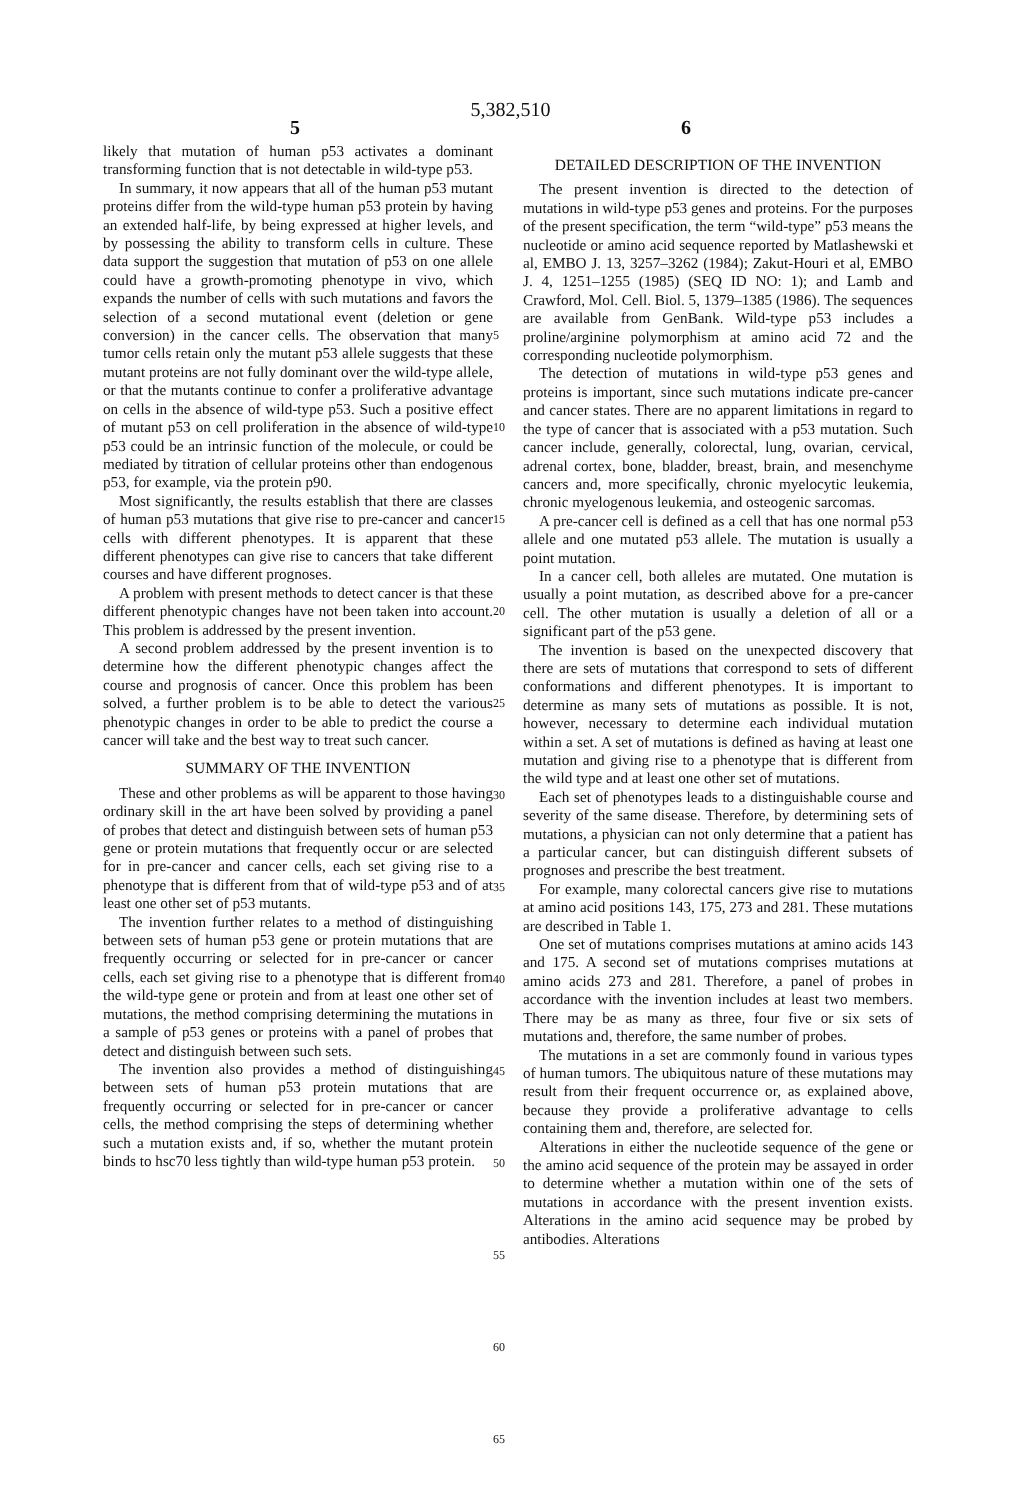5,382,510
5 6
likely that mutation of human p53 activates a dominant transforming function that is not detectable in wild-type p53.
In summary, it now appears that all of the human p53 mutant proteins differ from the wild-type human p53 protein by having an extended half-life, by being expressed at higher levels, and by possessing the ability to transform cells in culture. These data support the suggestion that mutation of p53 on one allele could have a growth-promoting phenotype in vivo, which expands the number of cells with such mutations and favors the selection of a second mutational event (deletion or gene conversion) in the cancer cells. The observation that many tumor cells retain only the mutant p53 allele suggests that these mutant proteins are not fully dominant over the wild-type allele, or that the mutants continue to confer a proliferative advantage on cells in the absence of wild-type p53. Such a positive effect of mutant p53 on cell proliferation in the absence of wild-type p53 could be an intrinsic function of the molecule, or could be mediated by titration of cellular proteins other than endogenous p53, for example, via the protein p90.
Most significantly, the results establish that there are classes of human p53 mutations that give rise to pre-cancer and cancer cells with different phenotypes. It is apparent that these different phenotypes can give rise to cancers that take different courses and have different prognoses.
A problem with present methods to detect cancer is that these different phenotypic changes have not been taken into account. This problem is addressed by the present invention.
A second problem addressed by the present invention is to determine how the different phenotypic changes affect the course and prognosis of cancer. Once this problem has been solved, a further problem is to be able to detect the various phenotypic changes in order to be able to predict the course a cancer will take and the best way to treat such cancer.
SUMMARY OF THE INVENTION
These and other problems as will be apparent to those having ordinary skill in the art have been solved by providing a panel of probes that detect and distinguish between sets of human p53 gene or protein mutations that frequently occur or are selected for in pre-cancer and cancer cells, each set giving rise to a phenotype that is different from that of wild-type p53 and of at least one other set of p53 mutants.
The invention further relates to a method of distinguishing between sets of human p53 gene or protein mutations that are frequently occurring or selected for in pre-cancer or cancer cells, each set giving rise to a phenotype that is different from the wild-type gene or protein and from at least one other set of mutations, the method comprising determining the mutations in a sample of p53 genes or proteins with a panel of probes that detect and distinguish between such sets.
The invention also provides a method of distinguishing between sets of human p53 protein mutations that are frequently occurring or selected for in pre-cancer or cancer cells, the method comprising the steps of determining whether such a mutation exists and, if so, whether the mutant protein binds to hsc70 less tightly than wild-type human p53 protein.
5
10
15
20
25
30
35
40
45
50
55
60
65
DETAILED DESCRIPTION OF THE INVENTION
The present invention is directed to the detection of mutations in wild-type p53 genes and proteins. For the purposes of the present specification, the term “wild-type” p53 means the nucleotide or amino acid sequence reported by Matlashewski et al, EMBO J. 13, 3257–3262 (1984); Zakut-Houri et al, EMBO J. 4, 1251–1255 (1985) (SEQ ID NO: 1); and Lamb and Crawford, Mol. Cell. Biol. 5, 1379–1385 (1986). The sequences are available from GenBank. Wild-type p53 includes a proline/arginine polymorphism at amino acid 72 and the corresponding nucleotide polymorphism.
The detection of mutations in wild-type p53 genes and proteins is important, since such mutations indicate pre-cancer and cancer states. There are no apparent limitations in regard to the type of cancer that is associated with a p53 mutation. Such cancer include, generally, colorectal, lung, ovarian, cervical, adrenal cortex, bone, bladder, breast, brain, and mesenchyme cancers and, more specifically, chronic myelocytic leukemia, chronic myelogenous leukemia, and osteogenic sarcomas.
A pre-cancer cell is defined as a cell that has one normal p53 allele and one mutated p53 allele. The mutation is usually a point mutation.
In a cancer cell, both alleles are mutated. One mutation is usually a point mutation, as described above for a pre-cancer cell. The other mutation is usually a deletion of all or a significant part of the p53 gene.
The invention is based on the unexpected discovery that there are sets of mutations that correspond to sets of different conformations and different phenotypes. It is important to determine as many sets of mutations as possible. It is not, however, necessary to determine each individual mutation within a set. A set of mutations is defined as having at least one mutation and giving rise to a phenotype that is different from the wild type and at least one other set of mutations.
Each set of phenotypes leads to a distinguishable course and severity of the same disease. Therefore, by determining sets of mutations, a physician can not only determine that a patient has a particular cancer, but can distinguish different subsets of prognoses and prescribe the best treatment.
For example, many colorectal cancers give rise to mutations at amino acid positions 143, 175, 273 and 281. These mutations are described in Table 1.
One set of mutations comprises mutations at amino acids 143 and 175. A second set of mutations comprises mutations at amino acids 273 and 281. Therefore, a panel of probes in accordance with the invention includes at least two members. There may be as many as three, four five or six sets of mutations and, therefore, the same number of probes.
The mutations in a set are commonly found in various types of human tumors. The ubiquitous nature of these mutations may result from their frequent occurrence or, as explained above, because they provide a proliferative advantage to cells containing them and, therefore, are selected for.
Alterations in either the nucleotide sequence of the gene or the amino acid sequence of the protein may be assayed in order to determine whether a mutation within one of the sets of mutations in accordance with the present invention exists. Alterations in the amino acid sequence may be probed by antibodies. Alterations